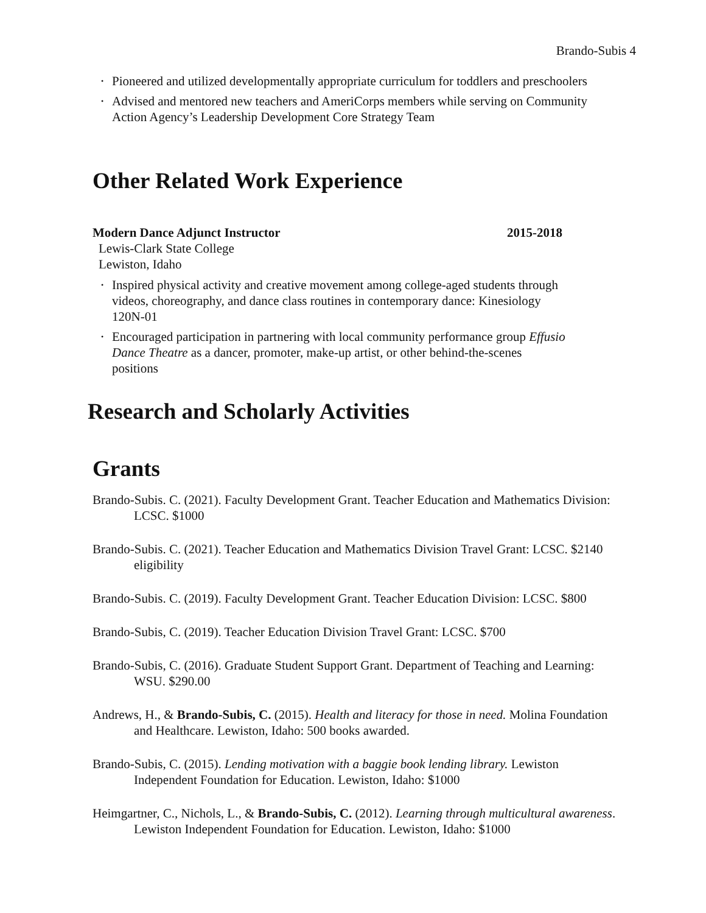Brando-Subis 4
• Pioneered and utilized developmentally appropriate curriculum for toddlers and preschoolers
• Advised and mentored new teachers and AmeriCorps members while serving on Community Action Agency’s Leadership Development Core Strategy Team
Other Related Work Experience
Modern Dance Adjunct Instructor 2015-2018
Lewis-Clark State College
Lewiston, Idaho
• Inspired physical activity and creative movement among college-aged students through videos, choreography, and dance class routines in contemporary dance: Kinesiology 120N-01
• Encouraged participation in partnering with local community performance group Effusio Dance Theatre as a dancer, promoter, make-up artist, or other behind-the-scenes positions
Research and Scholarly Activities
Grants
Brando-Subis. C. (2021). Faculty Development Grant. Teacher Education and Mathematics Division: LCSC. $1000
Brando-Subis. C. (2021). Teacher Education and Mathematics Division Travel Grant: LCSC. $2140 eligibility
Brando-Subis. C. (2019). Faculty Development Grant. Teacher Education Division: LCSC. $800
Brando-Subis, C. (2019). Teacher Education Division Travel Grant: LCSC. $700
Brando-Subis, C. (2016). Graduate Student Support Grant. Department of Teaching and Learning: WSU. $290.00
Andrews, H., & Brando-Subis, C. (2015). Health and literacy for those in need. Molina Foundation and Healthcare. Lewiston, Idaho: 500 books awarded.
Brando-Subis, C. (2015). Lending motivation with a baggie book lending library. Lewiston Independent Foundation for Education. Lewiston, Idaho: $1000
Heimgartner, C., Nichols, L., & Brando-Subis, C. (2012). Learning through multicultural awareness. Lewiston Independent Foundation for Education. Lewiston, Idaho: $1000